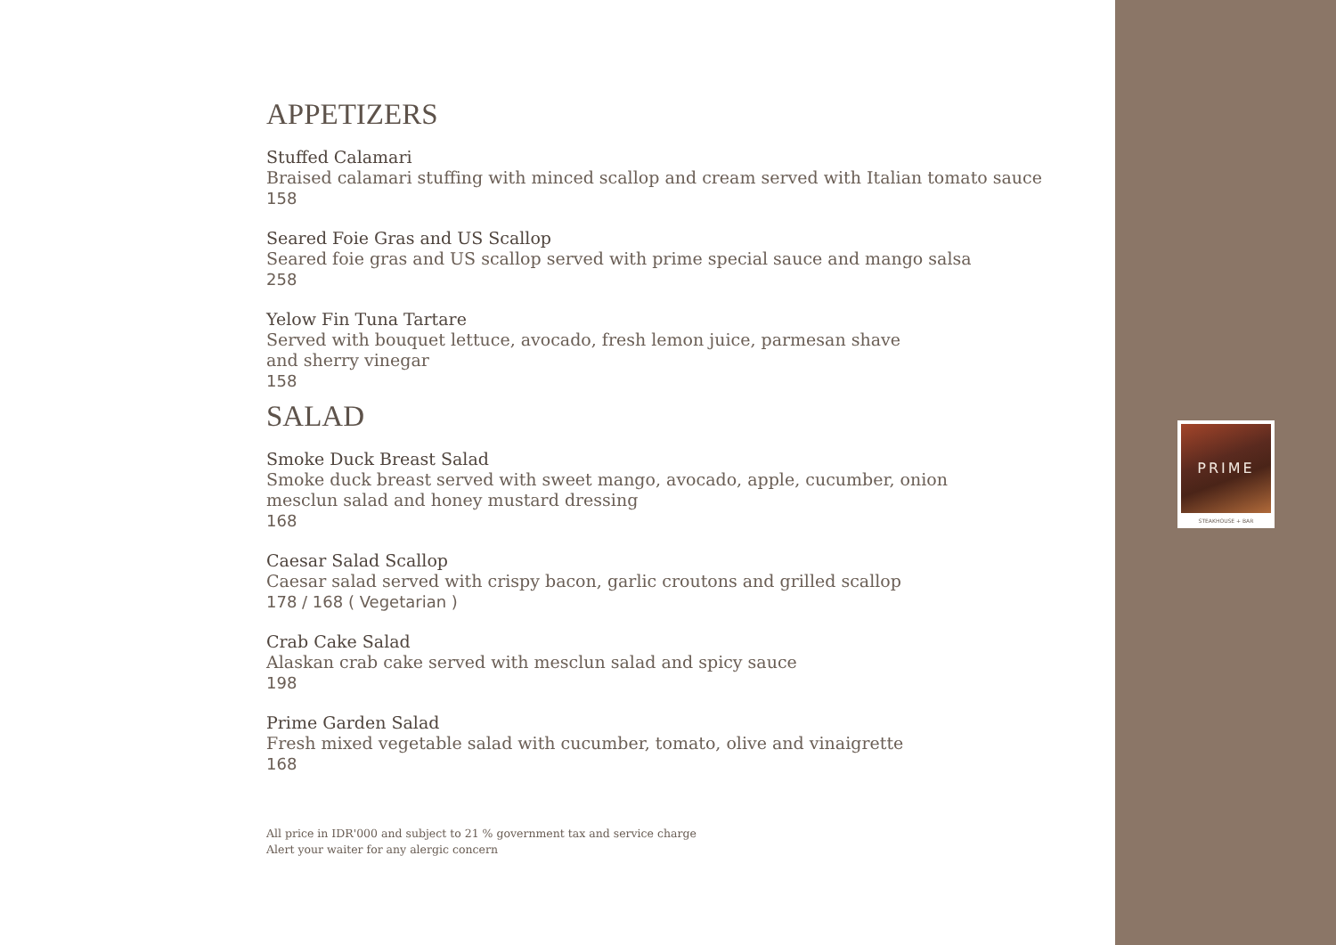APPETIZERS
Stuffed Calamari
Braised calamari stuffing with minced scallop and cream served with Italian tomato sauce
158
Seared Foie Gras and US Scallop
Seared foie gras and US scallop served with prime special sauce and mango salsa
258
Yelow Fin Tuna Tartare
Served with bouquet lettuce, avocado, fresh lemon juice, parmesan shave
and sherry vinegar
158
SALAD
Smoke Duck Breast Salad
Smoke duck breast served with sweet mango, avocado, apple, cucumber, onion
mesclun salad and honey mustard dressing
168
Caesar Salad Scallop
Caesar salad served with crispy bacon, garlic croutons and grilled scallop
178 / 168 ( Vegetarian )
Crab Cake Salad
Alaskan crab cake served with mesclun salad and spicy sauce
198
Prime Garden Salad
Fresh mixed vegetable salad with cucumber, tomato, olive and vinaigrette
168
All price in IDR'000 and subject to 21 % government tax and service charge
Alert your waiter for any alergic concern
PRIME
STEAKHOUSE + BAR